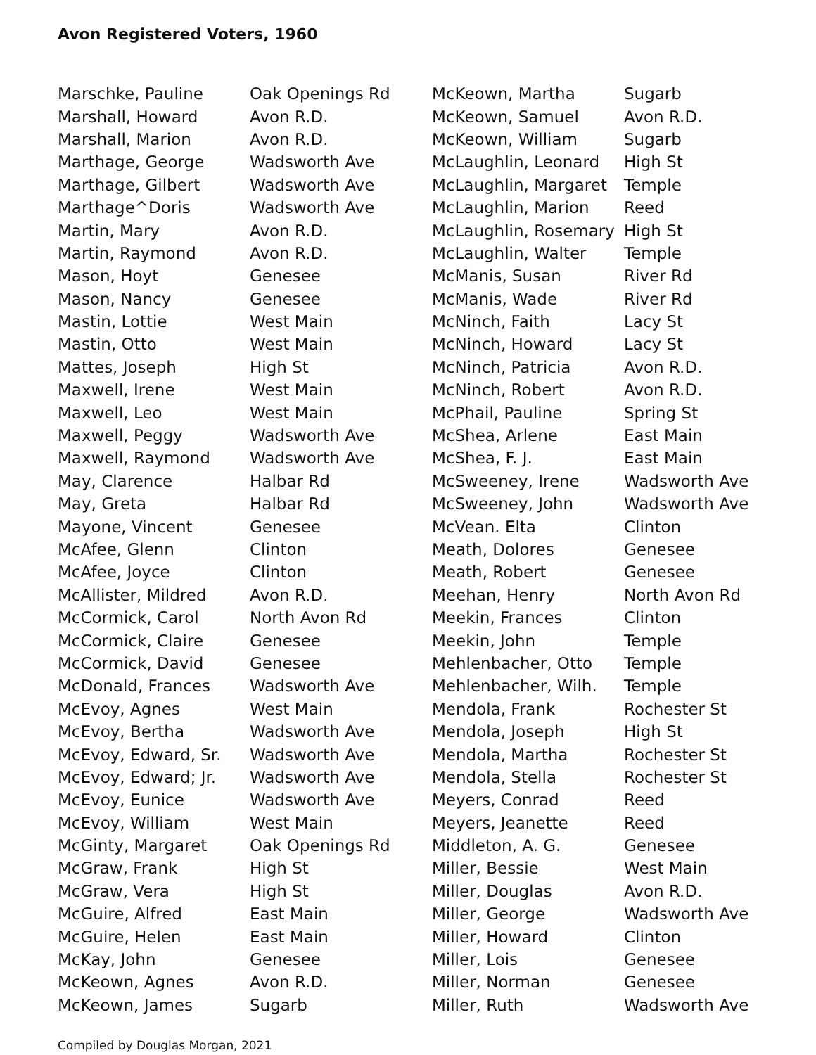Avon Registered Voters, 1960
| Marschke, Pauline | Oak Openings Rd |
| Marshall, Howard | Avon R.D. |
| Marshall, Marion | Avon R.D. |
| Marthage, George | Wadsworth Ave |
| Marthage, Gilbert | Wadsworth Ave |
| Marthage^Doris | Wadsworth Ave |
| Martin, Mary | Avon R.D. |
| Martin, Raymond | Avon R.D. |
| Mason, Hoyt | Genesee |
| Mason, Nancy | Genesee |
| Mastin, Lottie | West Main |
| Mastin, Otto | West Main |
| Mattes, Joseph | High St |
| Maxwell, Irene | West Main |
| Maxwell, Leo | West Main |
| Maxwell, Peggy | Wadsworth Ave |
| Maxwell, Raymond | Wadsworth Ave |
| May, Clarence | Halbar Rd |
| May, Greta | Halbar Rd |
| Mayone, Vincent | Genesee |
| McAfee, Glenn | Clinton |
| McAfee, Joyce | Clinton |
| McAllister, Mildred | Avon R.D. |
| McCormick, Carol | North Avon Rd |
| McCormick, Claire | Genesee |
| McCormick, David | Genesee |
| McDonald, Frances | Wadsworth Ave |
| McEvoy, Agnes | West Main |
| McEvoy, Bertha | Wadsworth Ave |
| McEvoy, Edward, Sr. | Wadsworth Ave |
| McEvoy, Edward; Jr. | Wadsworth Ave |
| McEvoy, Eunice | Wadsworth Ave |
| McEvoy, William | West Main |
| McGinty, Margaret | Oak Openings Rd |
| McGraw, Frank | High St |
| McGraw, Vera | High St |
| McGuire, Alfred | East Main |
| McGuire, Helen | East Main |
| McKay, John | Genesee |
| McKeown, Agnes | Avon R.D. |
| McKeown, James | Sugarb |
| McKeown, Martha | Sugarb |
| McKeown, Samuel | Avon R.D. |
| McKeown, William | Sugarb |
| McLaughlin, Leonard | High St |
| McLaughlin, Margaret | Temple |
| McLaughlin, Marion | Reed |
| McLaughlin, Rosemary | High St |
| McLaughlin, Walter | Temple |
| McManis, Susan | River Rd |
| McManis, Wade | River Rd |
| McNinch, Faith | Lacy St |
| McNinch, Howard | Lacy St |
| McNinch, Patricia | Avon R.D. |
| McNinch, Robert | Avon R.D. |
| McPhail, Pauline | Spring St |
| McShea, Arlene | East Main |
| McShea, F. J. | East Main |
| McSweeney, Irene | Wadsworth Ave |
| McSweeney, John | Wadsworth Ave |
| McVean. Elta | Clinton |
| Meath, Dolores | Genesee |
| Meath, Robert | Genesee |
| Meehan, Henry | North Avon Rd |
| Meekin, Frances | Clinton |
| Meekin, John | Temple |
| Mehlenbacher, Otto | Temple |
| Mehlenbacher, Wilh. | Temple |
| Mendola, Frank | Rochester St |
| Mendola, Joseph | High St |
| Mendola, Martha | Rochester St |
| Mendola, Stella | Rochester St |
| Meyers, Conrad | Reed |
| Meyers, Jeanette | Reed |
| Middleton, A. G. | Genesee |
| Miller, Bessie | West Main |
| Miller, Douglas | Avon R.D. |
| Miller, George | Wadsworth Ave |
| Miller, Howard | Clinton |
| Miller, Lois | Genesee |
| Miller, Norman | Genesee |
| Miller, Ruth | Wadsworth Ave |
Compiled by Douglas Morgan, 2021